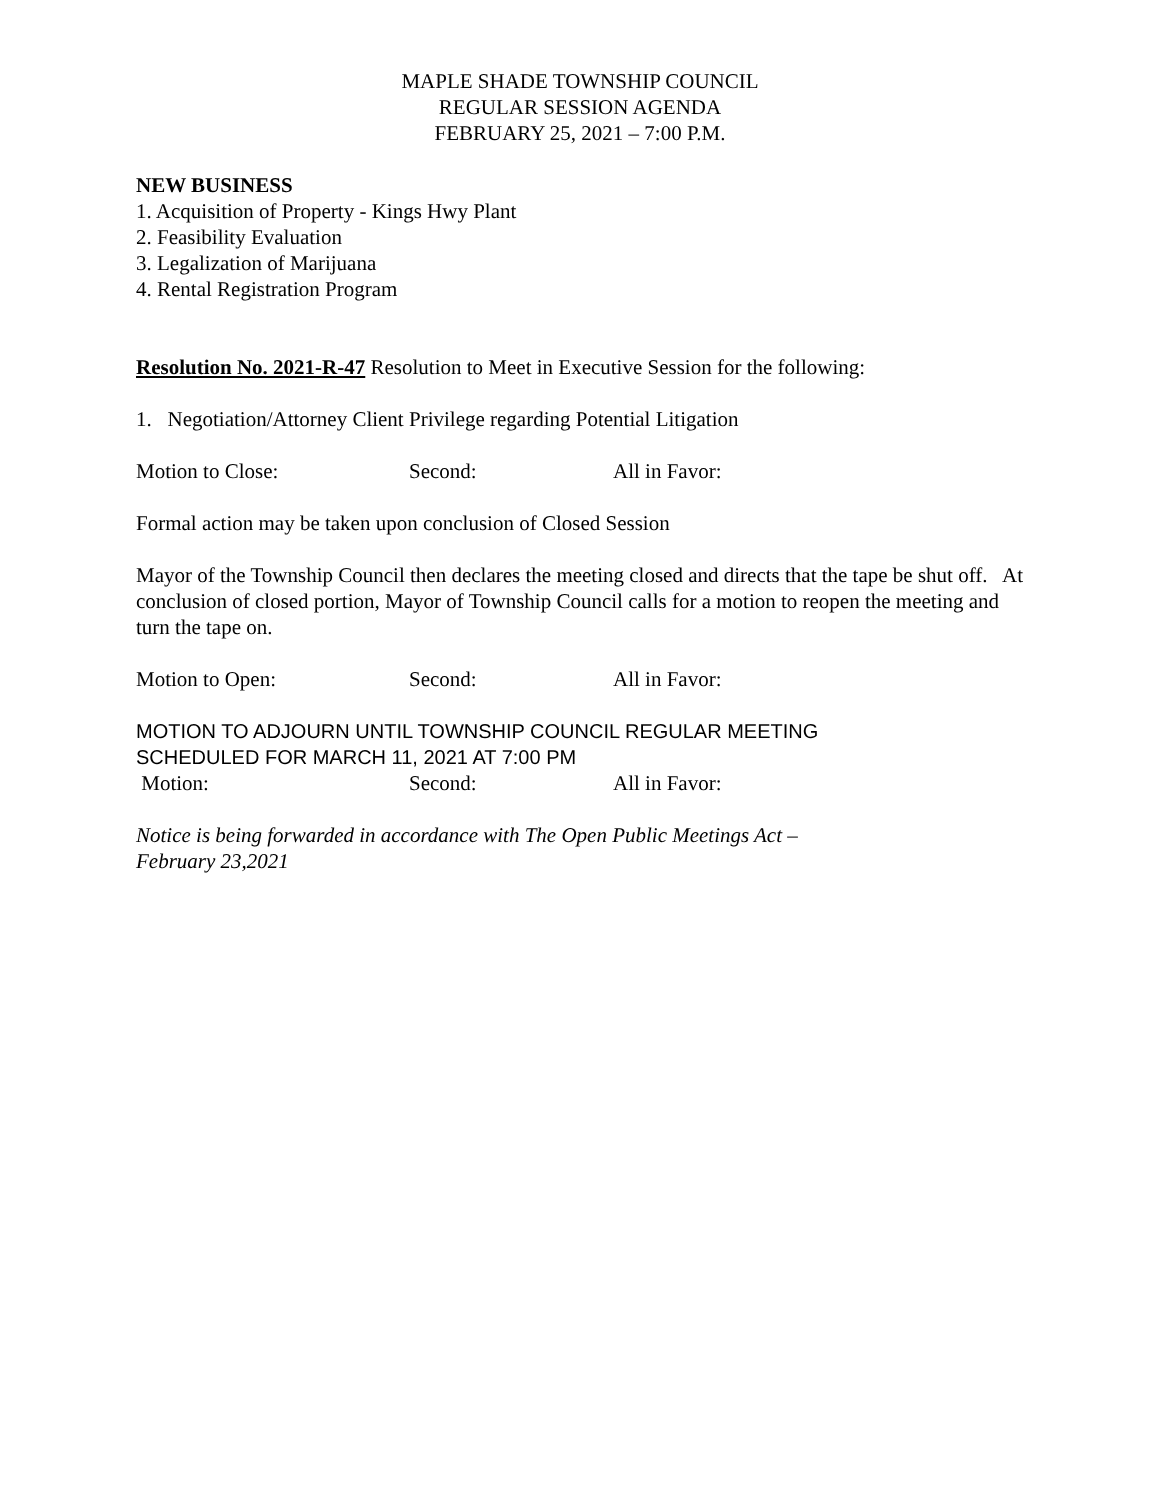MAPLE SHADE TOWNSHIP COUNCIL
REGULAR SESSION AGENDA
FEBRUARY 25, 2021 – 7:00 P.M.
NEW BUSINESS
1. Acquisition of Property - Kings Hwy Plant
2. Feasibility Evaluation
3. Legalization of Marijuana
4. Rental Registration Program
Resolution No. 2021-R-47 Resolution to Meet in Executive Session for the following:
1. Negotiation/Attorney Client Privilege regarding Potential Litigation
Motion to Close: Second: All in Favor:
Formal action may be taken upon conclusion of Closed Session
Mayor of the Township Council then declares the meeting closed and directs that the tape be shut off. At conclusion of closed portion, Mayor of Township Council calls for a motion to reopen the meeting and turn the tape on.
Motion to Open: Second: All in Favor:
MOTION TO ADJOURN UNTIL TOWNSHIP COUNCIL REGULAR MEETING
SCHEDULED FOR MARCH 11, 2021 AT 7:00 PM
Motion: Second: All in Favor:
Notice is being forwarded in accordance with The Open Public Meetings Act –
February 23,2021